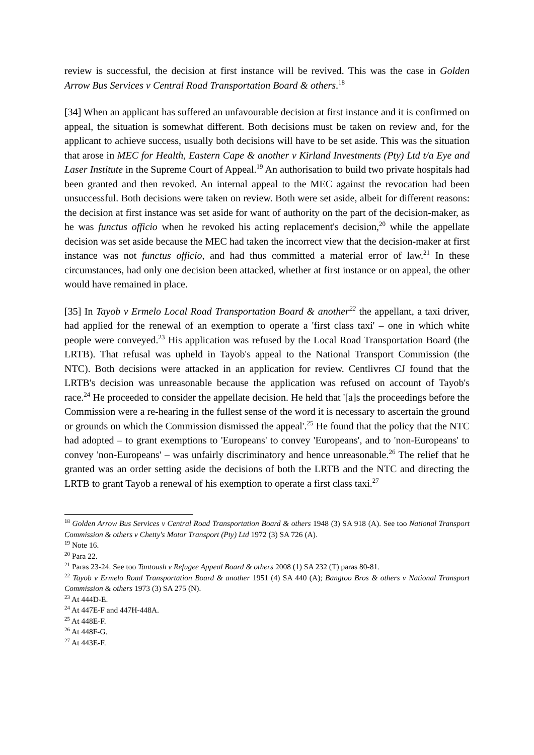review is successful, the decision at first instance will be revived. This was the case in Golden Arrow Bus Services v Central Road Transportation Board & others.<sup>18</sup>
[34] When an applicant has suffered an unfavourable decision at first instance and it is confirmed on appeal, the situation is somewhat different. Both decisions must be taken on review and, for the applicant to achieve success, usually both decisions will have to be set aside. This was the situation that arose in MEC for Health, Eastern Cape & another v Kirland Investments (Pty) Ltd t/a Eye and Laser Institute in the Supreme Court of Appeal.<sup>19</sup> An authorisation to build two private hospitals had been granted and then revoked. An internal appeal to the MEC against the revocation had been unsuccessful. Both decisions were taken on review. Both were set aside, albeit for different reasons: the decision at first instance was set aside for want of authority on the part of the decision-maker, as he was functus officio when he revoked his acting replacement's decision,<sup>20</sup> while the appellate decision was set aside because the MEC had taken the incorrect view that the decision-maker at first instance was not functus officio, and had thus committed a material error of law.<sup>21</sup> In these circumstances, had only one decision been attacked, whether at first instance or on appeal, the other would have remained in place.
[35] In Tayob v Ermelo Local Road Transportation Board & another<sup>22</sup> the appellant, a taxi driver, had applied for the renewal of an exemption to operate a 'first class taxi' – one in which white people were conveyed.<sup>23</sup> His application was refused by the Local Road Transportation Board (the LRTB). That refusal was upheld in Tayob's appeal to the National Transport Commission (the NTC). Both decisions were attacked in an application for review. Centlivres CJ found that the LRTB's decision was unreasonable because the application was refused on account of Tayob's race.<sup>24</sup> He proceeded to consider the appellate decision. He held that '[a]s the proceedings before the Commission were a re-hearing in the fullest sense of the word it is necessary to ascertain the ground or grounds on which the Commission dismissed the appeal'.<sup>25</sup> He found that the policy that the NTC had adopted – to grant exemptions to 'Europeans' to convey 'Europeans', and to 'non-Europeans' to convey 'non-Europeans' – was unfairly discriminatory and hence unreasonable.<sup>26</sup> The relief that he granted was an order setting aside the decisions of both the LRTB and the NTC and directing the LRTB to grant Tayob a renewal of his exemption to operate a first class taxi.<sup>27</sup>
<sup>18</sup> Golden Arrow Bus Services v Central Road Transportation Board & others 1948 (3) SA 918 (A). See too National Transport Commission & others v Chetty's Motor Transport (Pty) Ltd 1972 (3) SA 726 (A).
<sup>19</sup> Note 16.
<sup>20</sup> Para 22.
<sup>21</sup> Paras 23-24. See too Tantoush v Refugee Appeal Board & others 2008 (1) SA 232 (T) paras 80-81.
<sup>22</sup> Tayob v Ermelo Road Transportation Board & another 1951 (4) SA 440 (A); Bangtoo Bros & others v National Transport Commission & others 1973 (3) SA 275 (N).
<sup>23</sup> At 444D-E.
<sup>24</sup> At 447E-F and 447H-448A.
<sup>25</sup> At 448E-F.
<sup>26</sup> At 448F-G.
<sup>27</sup> At 443E-F.